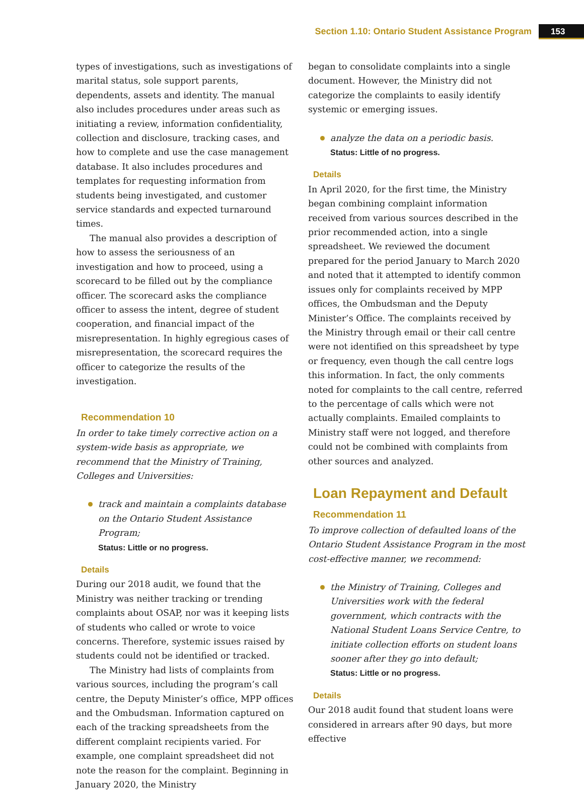Section 1.10: Ontario Student Assistance Program 153
types of investigations, such as investigations of marital status, sole support parents, dependents, assets and identity. The manual also includes procedures under areas such as initiating a review, information confidentiality, collection and disclosure, tracking cases, and how to complete and use the case management database. It also includes procedures and templates for requesting information from students being investigated, and customer service standards and expected turnaround times.
The manual also provides a description of how to assess the seriousness of an investigation and how to proceed, using a scorecard to be filled out by the compliance officer. The scorecard asks the compliance officer to assess the intent, degree of student cooperation, and financial impact of the misrepresentation. In highly egregious cases of misrepresentation, the scorecard requires the officer to categorize the results of the investigation.
Recommendation 10
In order to take timely corrective action on a system-wide basis as appropriate, we recommend that the Ministry of Training, Colleges and Universities:
track and maintain a complaints database on the Ontario Student Assistance Program;
Status: Little or no progress.
Details
During our 2018 audit, we found that the Ministry was neither tracking or trending complaints about OSAP, nor was it keeping lists of students who called or wrote to voice concerns. Therefore, systemic issues raised by students could not be identified or tracked.
The Ministry had lists of complaints from various sources, including the program’s call centre, the Deputy Minister’s office, MPP offices and the Ombudsman. Information captured on each of the tracking spreadsheets from the different complaint recipients varied. For example, one complaint spreadsheet did not note the reason for the complaint. Beginning in January 2020, the Ministry
began to consolidate complaints into a single document. However, the Ministry did not categorize the complaints to easily identify systemic or emerging issues.
analyze the data on a periodic basis.
Status: Little of no progress.
Details
In April 2020, for the first time, the Ministry began combining complaint information received from various sources described in the prior recommended action, into a single spreadsheet. We reviewed the document prepared for the period January to March 2020 and noted that it attempted to identify common issues only for complaints received by MPP offices, the Ombudsman and the Deputy Minister’s Office. The complaints received by the Ministry through email or their call centre were not identified on this spreadsheet by type or frequency, even though the call centre logs this information. In fact, the only comments noted for complaints to the call centre, referred to the percentage of calls which were not actually complaints. Emailed complaints to Ministry staff were not logged, and therefore could not be combined with complaints from other sources and analyzed.
Loan Repayment and Default
Recommendation 11
To improve collection of defaulted loans of the Ontario Student Assistance Program in the most cost-effective manner, we recommend:
the Ministry of Training, Colleges and Universities work with the federal government, which contracts with the National Student Loans Service Centre, to initiate collection efforts on student loans sooner after they go into default;
Status: Little or no progress.
Details
Our 2018 audit found that student loans were considered in arrears after 90 days, but more effective